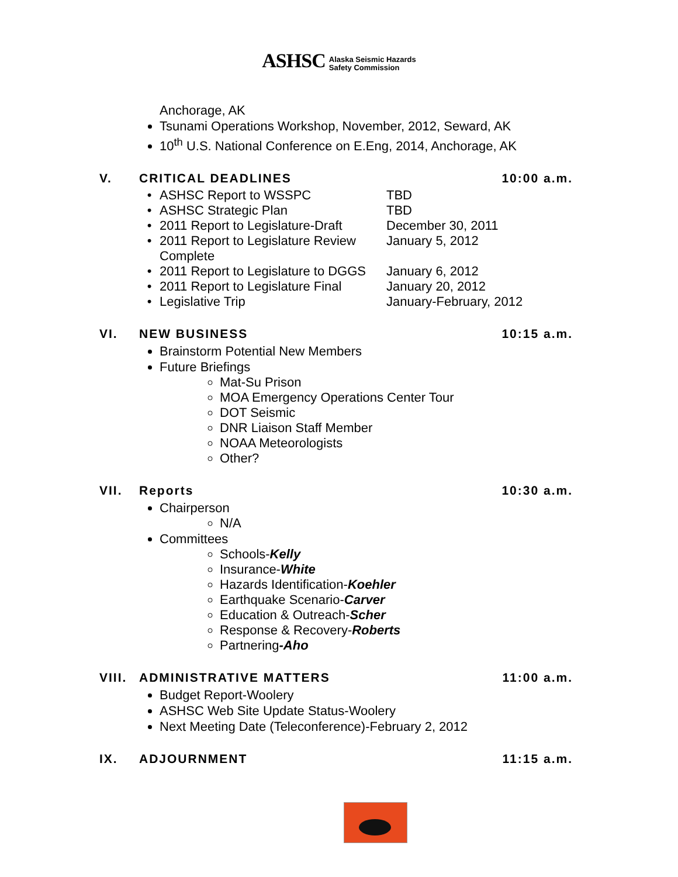ASHSC Alaska Seismic Hazards
Safety Commission
Anchorage, AK
Tsunami Operations Workshop, November, 2012, Seward, AK
10<sup>th</sup> U.S. National Conference on E.Eng, 2014, Anchorage, AK
V. CRITICAL DEADLINES 10:00 a.m.
| • | ASHSC Report to WSSPC | TBD |
| • | ASHSC Strategic Plan | TBD |
| • | 2011 Report to Legislature-Draft | December 30, 2011 |
| • | 2011 Report to Legislature Review Complete | January 5, 2012 |
| • | 2011 Report to Legislature to DGGS | January 6, 2012 |
| • | 2011 Report to Legislature Final | January 20, 2012 |
| • | Legislative Trip | January-February, 2012 |
VI. NEW BUSINESS 10:15 a.m.
Brainstorm Potential New Members
Future Briefings
Mat-Su Prison
MOA Emergency Operations Center Tour
DOT Seismic
DNR Liaison Staff Member
NOAA Meteorologists
Other?
VII. Reports 10:30 a.m.
Chairperson
N/A
Committees
Schools-Kelly
Insurance-White
Hazards Identification-Koehler
Earthquake Scenario-Carver
Education & Outreach-Scher
Response & Recovery-Roberts
Partnering-Aho
VIII. ADMINISTRATIVE MATTERS 11:00 a.m.
Budget Report-Woolery
ASHSC Web Site Update Status-Woolery
Next Meeting Date (Teleconference)-February 2, 2012
IX. ADJOURNMENT 11:15 a.m.